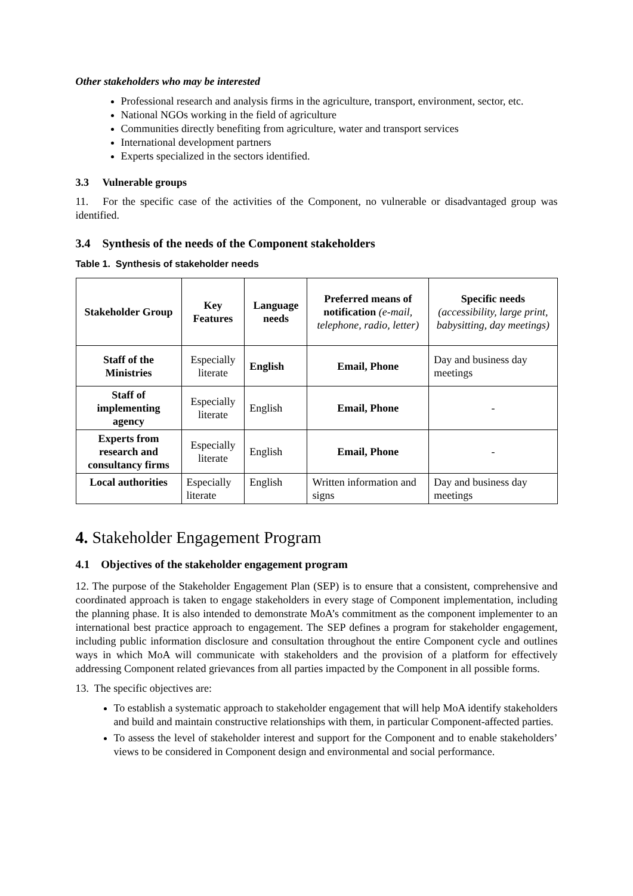Other stakeholders who may be interested
Professional research and analysis firms in the agriculture, transport, environment, sector, etc.
National NGOs working in the field of agriculture
Communities directly benefiting from agriculture, water and transport services
International development partners
Experts specialized in the sectors identified.
3.3 Vulnerable groups
11. For the specific case of the activities of the Component, no vulnerable or disadvantaged group was identified.
3.4 Synthesis of the needs of the Component stakeholders
Table 1. Synthesis of stakeholder needs
| Stakeholder Group | Key Features | Language needs | Preferred means of notification (e-mail, telephone, radio, letter) | Specific needs (accessibility, large print, babysitting, day meetings) |
| --- | --- | --- | --- | --- |
| Staff of the Ministries | Especially literate | English | Email, Phone | Day and business day meetings |
| Staff of implementing agency | Especially literate | English | Email, Phone | - |
| Experts from research and consultancy firms | Especially literate | English | Email, Phone | - |
| Local authorities | Especially literate | English | Written information and signs | Day and business day meetings |
4. Stakeholder Engagement Program
4.1 Objectives of the stakeholder engagement program
12. The purpose of the Stakeholder Engagement Plan (SEP) is to ensure that a consistent, comprehensive and coordinated approach is taken to engage stakeholders in every stage of Component implementation, including the planning phase. It is also intended to demonstrate MoA’s commitment as the component implementer to an international best practice approach to engagement. The SEP defines a program for stakeholder engagement, including public information disclosure and consultation throughout the entire Component cycle and outlines ways in which MoA will communicate with stakeholders and the provision of a platform for effectively addressing Component related grievances from all parties impacted by the Component in all possible forms.
13. The specific objectives are:
To establish a systematic approach to stakeholder engagement that will help MoA identify stakeholders and build and maintain constructive relationships with them, in particular Component-affected parties.
To assess the level of stakeholder interest and support for the Component and to enable stakeholders’ views to be considered in Component design and environmental and social performance.